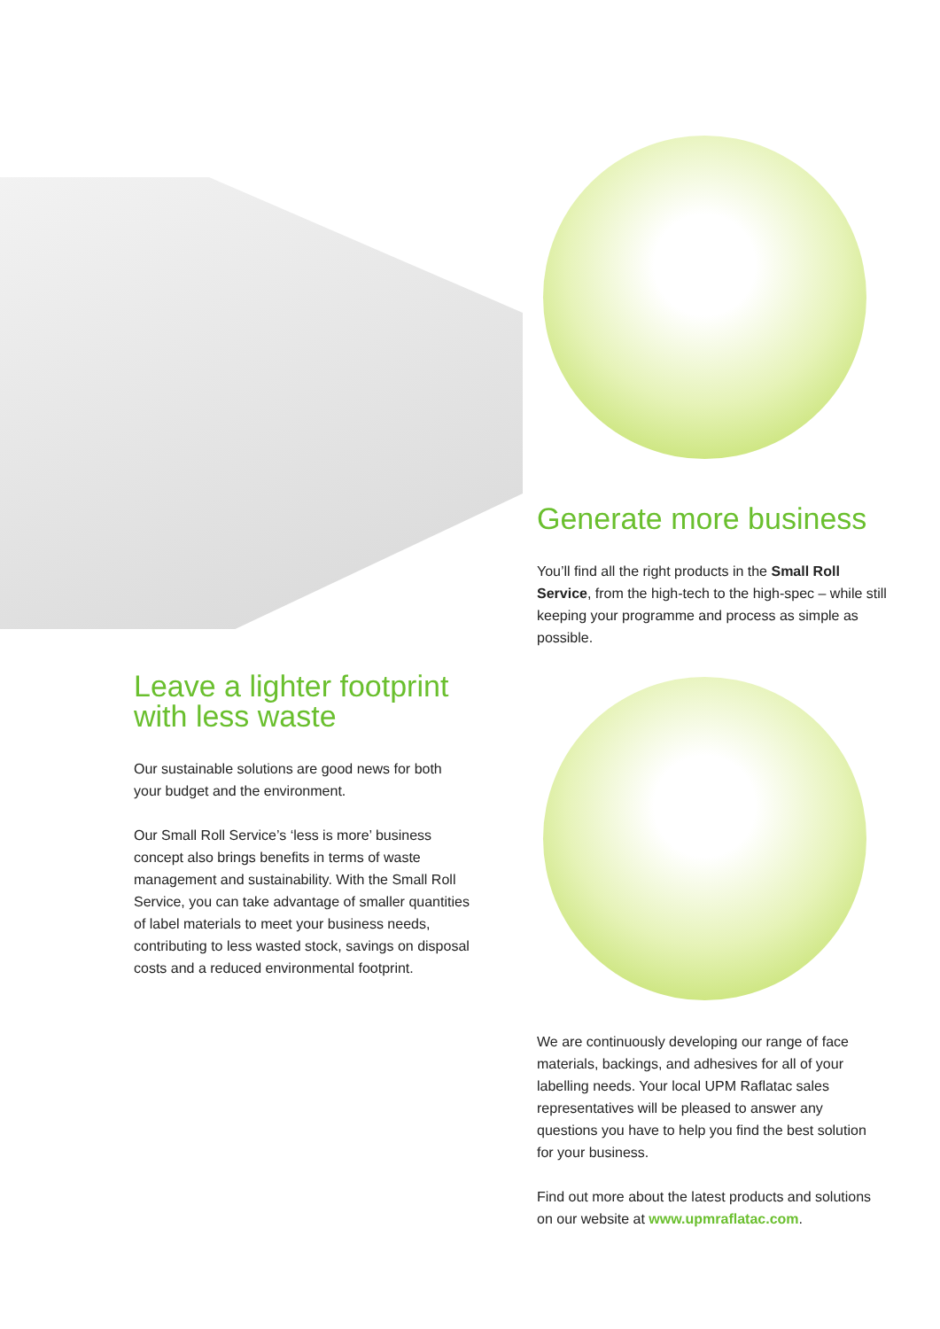Generate more business
You’ll find all the right products in the Small Roll Service, from the high-tech to the high-spec – while still keeping your programme and process as simple as possible.
Leave a lighter footprint
with less waste
Our sustainable solutions are good news for both your budget and the environment.
Our Small Roll Service’s ‘less is more’ business concept also brings benefits in terms of waste management and sustainability. With the Small Roll Service, you can take advantage of smaller quantities of label materials to meet your business needs, contributing to less wasted stock, savings on disposal costs and a reduced environmental footprint.
We are continuously developing our range of face materials, backings, and adhesives for all of your labelling needs. Your local UPM Raflatac sales representatives will be pleased to answer any questions you have to help you find the best solution for your business.
Find out more about the latest products and solutions on our website at www.upmraflatac.com.